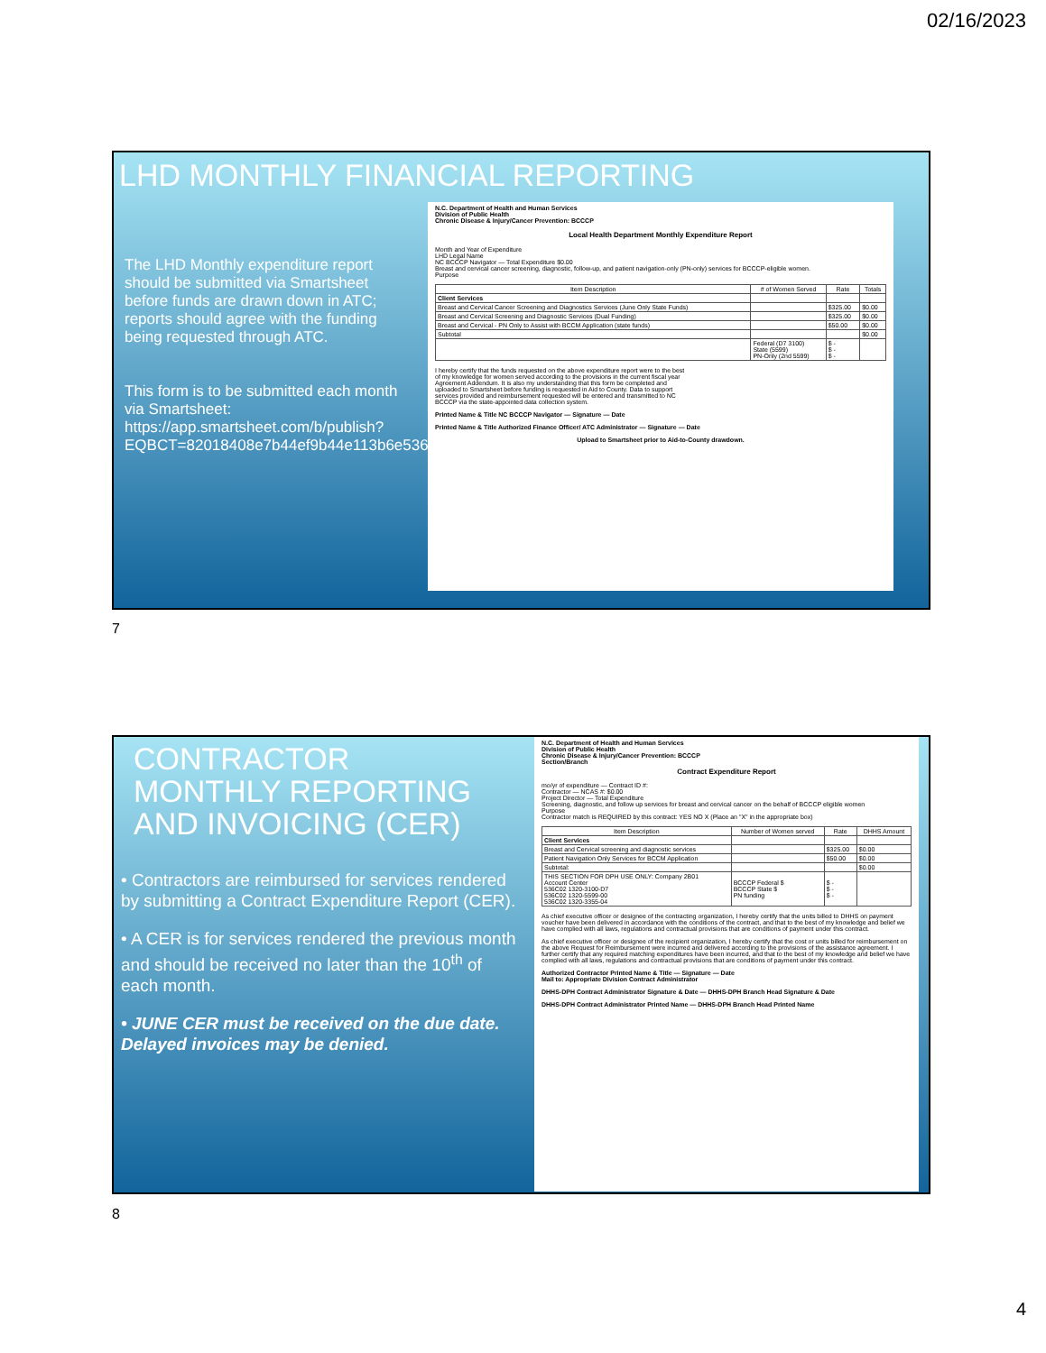02/16/2023
LHD MONTHLY FINANCIAL REPORTING
The LHD Monthly expenditure report should be submitted via Smartsheet before funds are drawn down in ATC; reports should agree with the funding being requested through ATC.
This form is to be submitted each month via Smartsheet: https://app.smartsheet.com/b/publish?EQBCT=82018408e7b44ef9b44e113b6e536ffb
N.C. Department of Health and Human Services
Division of Public Health
Chronic Disease & Injury/Cancer Prevention: BCCCP
Local Health Department Monthly Expenditure Report
Month and Year of Expenditure
LHD Legal Name
NC BCCCP Navigator — Total Expenditure $0.00
Breast and cervical cancer screening, diagnostic, follow-up, and patient navigation-only (PN-only) services for BCCCP-eligible women.
Purpose
| Item Description | # of Women Served | Rate | Totals |
| --- | --- | --- | --- |
| Client Services | | | |
| Breast and Cervical Cancer Screening and Diagnostics Services (June Only State Funds) | | $325.00 | $0.00 |
| Breast and Cervical Screening and Diagnostic Services (Dual Funding) | | $325.00 | $0.00 |
| Breast and Cervical - PN Only to Assist with BCCM Application (state funds) | | $50.00 | $0.00 |
| Subtotal | | | $0.00 |
| | Federal (D7 3100) State (5599) PN-Only (2nd 5599) | $ - $ - $ - | |
I hereby certify that the funds requested on the above expenditure report were to the best of my knowledge for women served according to the provisions in the current fiscal year Agreement Addendum. It is also my understanding that this form be completed and uploaded to Smartsheet before funding is requested in Aid to County. Data to support services provided and reimbursement requested will be entered and transmitted to NC BCCCP via the state-appointed data collection system.
Printed Name & Title NC BCCCP Navigator — Signature — Date
Printed Name & Title Authorized Finance Officer/ ATC Administrator — Signature — Date
Upload to Smartsheet prior to Aid-to-County drawdown.
7
CONTRACTOR
MONTHLY REPORTING
AND INVOICING (CER)
• Contractors are reimbursed for services rendered by submitting a Contract Expenditure Report (CER).
• A CER is for services rendered the previous month and should be received no later than the 10<sup>th</sup> of each month.
• JUNE CER must be received on the due date. Delayed invoices may be denied.
N.C. Department of Health and Human Services
Division of Public Health
Chronic Disease & Injury/Cancer Prevention: BCCCP
Section/Branch
Contract Expenditure Report
mo/yr of expenditure — Contract ID #:
Contractor — NCAS #: $0.00
Project Director — Total Expenditure
Screening, diagnostic, and follow up services for breast and cervical cancer on the behalf of BCCCP eligible women
Purpose
Contractor match is REQUIRED by this contract: YES NO X (Place an "X" in the appropriate box)
| Item Description | Number of Women served | Rate | DHHS Amount |
| --- | --- | --- | --- |
| Client Services | | | |
| Breast and Cervical screening and diagnostic services | | $325.00 | $0.00 |
| Patient Navigation Only Services for BCCM Application | | $50.00 | $0.00 |
| Subtotal: | | | $0.00 |
| THIS SECTION FOR DPH USE ONLY: Company 2B01 Account Center 536C02 1320-3100-D7 536C02 1320-5599-00 536C02 1320-3355-04 | BCCCP Federal $ BCCCP State $ PN funding | $ - $ - $ - | |
As chief executive officer or designee of the contracting organization, I hereby certify that the units billed to DHHS on payment voucher have been delivered in accordance with the conditions of the contract, and that to the best of my knowledge and belief we have complied with all laws, regulations and contractual provisions that are conditions of payment under this contract.
As chief executive officer or designee of the recipient organization, I hereby certify that the cost or units billed for reimbursement on the above Request for Reimbursement were incurred and delivered according to the provisions of the assistance agreement. I further certify that any required matching expenditures have been incurred, and that to the best of my knowledge and belief we have complied with all laws, regulations and contractual provisions that are conditions of payment under this contract.
Authorized Contractor Printed Name & Title — Signature — Date
Mail to: Appropriate Division Contract Administrator
DHHS-DPH Contract Administrator Signature & Date — DHHS-DPH Branch Head Signature & Date
DHHS-DPH Contract Administrator Printed Name — DHHS-DPH Branch Head Printed Name
8
4